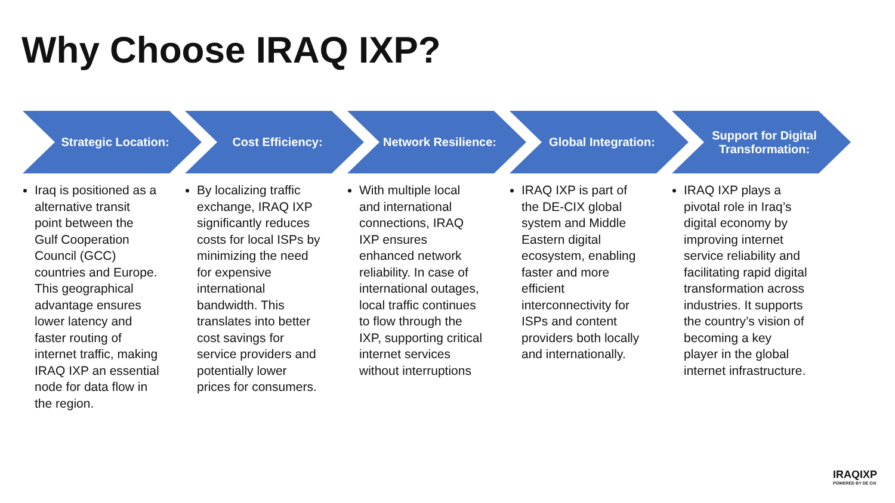Why Choose IRAQ IXP?
Strategic Location:
Iraq is positioned as a alternative transit point between the Gulf Cooperation Council (GCC) countries and Europe. This geographical advantage ensures lower latency and faster routing of internet traffic, making IRAQ IXP an essential node for data flow in the region.
Cost Efficiency:
By localizing traffic exchange, IRAQ IXP significantly reduces costs for local ISPs by minimizing the need for expensive international bandwidth. This translates into better cost savings for service providers and potentially lower prices for consumers.
Network Resilience:
With multiple local and international connections, IRAQ IXP ensures enhanced network reliability. In case of international outages, local traffic continues to flow through the IXP, supporting critical internet services without interruptions
Global Integration:
IRAQ IXP is part of the DE-CIX global system and Middle Eastern digital ecosystem, enabling faster and more efficient interconnectivity for ISPs and content providers both locally and internationally.
Support for Digital Transformation:
IRAQ IXP plays a pivotal role in Iraq’s digital economy by improving internet service reliability and facilitating rapid digital transformation across industries. It supports the country’s vision of becoming a key player in the global internet infrastructure.
IRAQIXP
POWERED BY DE CIX